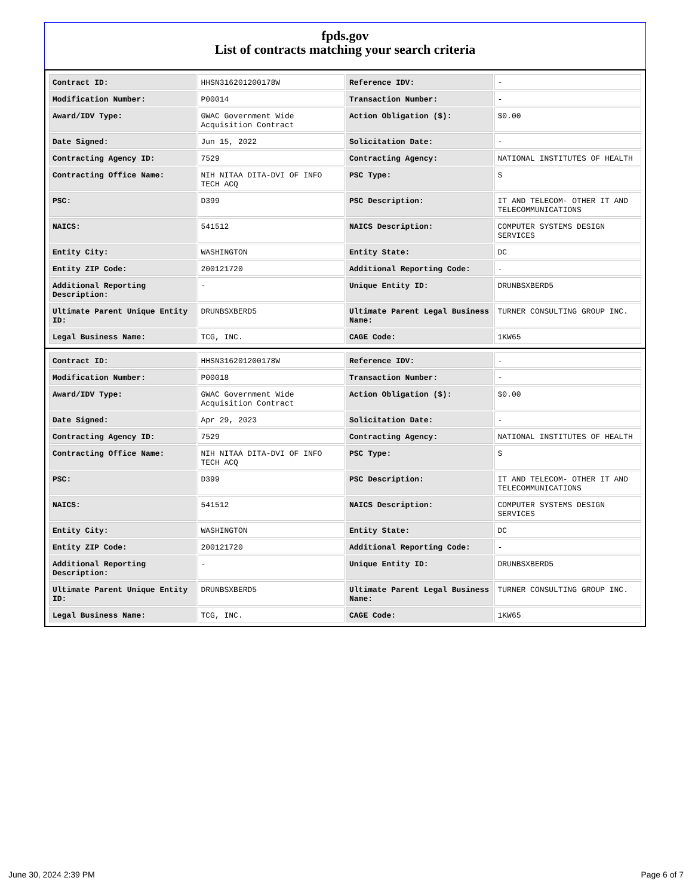fpds.gov
List of contracts matching your search criteria
| Contract ID: | HHSN316201200178W | Reference IDV: | - |
| Modification Number: | P00014 | Transaction Number: | - |
| Award/IDV Type: | GWAC Government Wide Acquisition Contract | Action Obligation ($): | $0.00 |
| Date Signed: | Jun 15, 2022 | Solicitation Date: | - |
| Contracting Agency ID: | 7529 | Contracting Agency: | NATIONAL INSTITUTES OF HEALTH |
| Contracting Office Name: | NIH NITAA DITA-DVI OF INFO TECH ACQ | PSC Type: | S |
| PSC: | D399 | PSC Description: | IT AND TELECOM- OTHER IT AND TELECOMMUNICATIONS |
| NAICS: | 541512 | NAICS Description: | COMPUTER SYSTEMS DESIGN SERVICES |
| Entity City: | WASHINGTON | Entity State: | DC |
| Entity ZIP Code: | 200121720 | Additional Reporting Code: | - |
| Additional Reporting Description: | - | Unique Entity ID: | DRUNBSXBERD5 |
| Ultimate Parent Unique Entity ID: | DRUNBSXBERD5 | Ultimate Parent Legal Business Name: | TURNER CONSULTING GROUP INC. |
| Legal Business Name: | TCG, INC. | CAGE Code: | 1KW65 |
| Contract ID: | HHSN316201200178W | Reference IDV: | - |
| Modification Number: | P00018 | Transaction Number: | - |
| Award/IDV Type: | GWAC Government Wide Acquisition Contract | Action Obligation ($): | $0.00 |
| Date Signed: | Apr 29, 2023 | Solicitation Date: | - |
| Contracting Agency ID: | 7529 | Contracting Agency: | NATIONAL INSTITUTES OF HEALTH |
| Contracting Office Name: | NIH NITAA DITA-DVI OF INFO TECH ACQ | PSC Type: | S |
| PSC: | D399 | PSC Description: | IT AND TELECOM- OTHER IT AND TELECOMMUNICATIONS |
| NAICS: | 541512 | NAICS Description: | COMPUTER SYSTEMS DESIGN SERVICES |
| Entity City: | WASHINGTON | Entity State: | DC |
| Entity ZIP Code: | 200121720 | Additional Reporting Code: | - |
| Additional Reporting Description: | - | Unique Entity ID: | DRUNBSXBERD5 |
| Ultimate Parent Unique Entity ID: | DRUNBSXBERD5 | Ultimate Parent Legal Business Name: | TURNER CONSULTING GROUP INC. |
| Legal Business Name: | TCG, INC. | CAGE Code: | 1KW65 |
June 30, 2024 2:39 PM Page 6 of 7